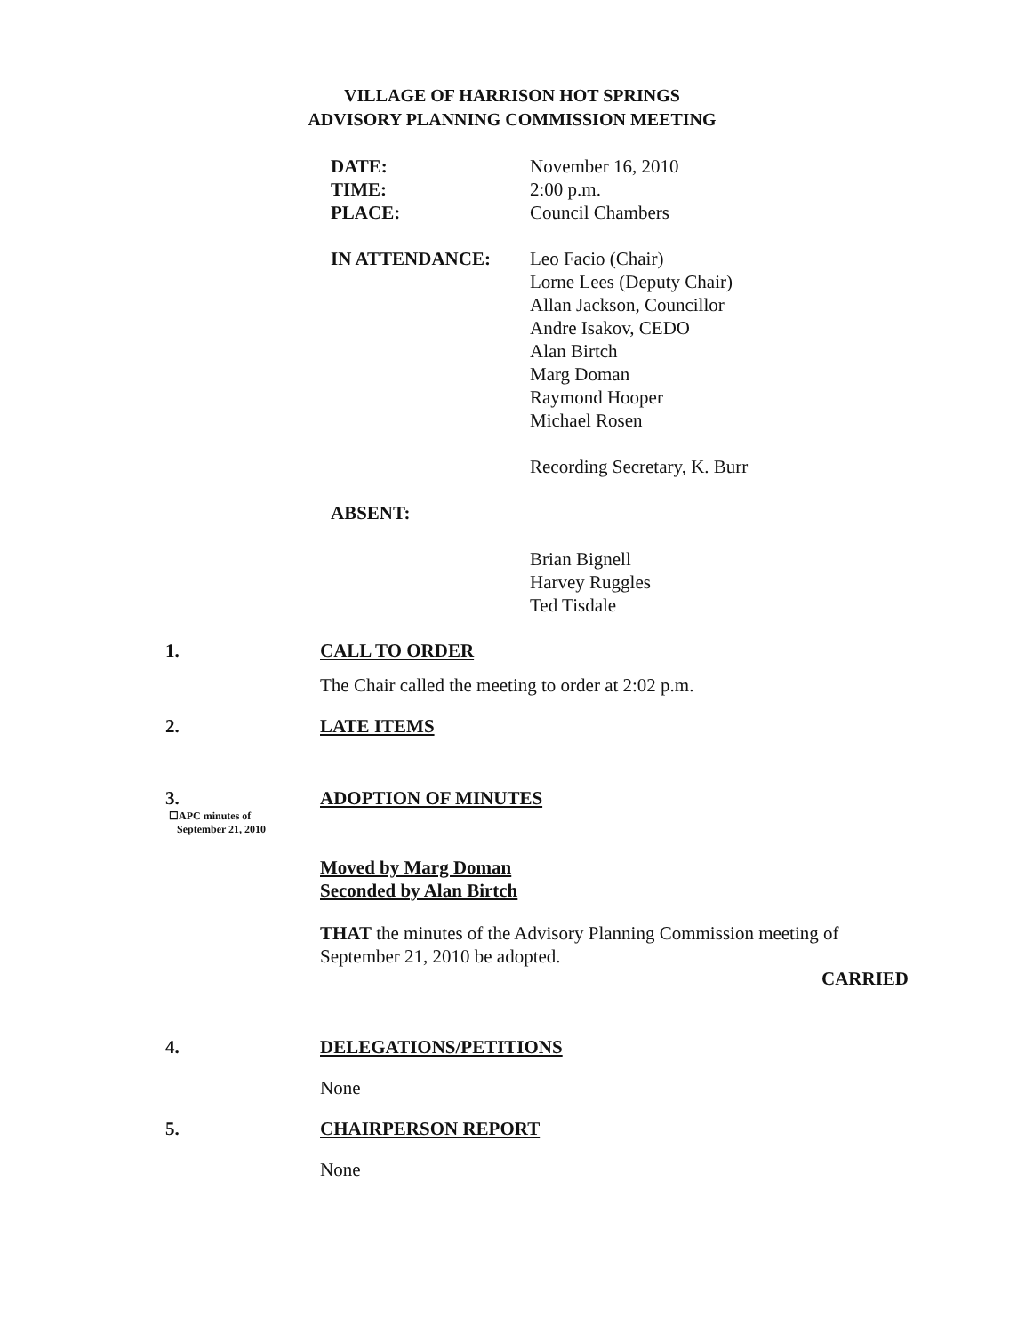VILLAGE OF HARRISON HOT SPRINGS
ADVISORY PLANNING COMMISSION MEETING
DATE:
TIME:
PLACE:
November 16, 2010
2:00 p.m.
Council Chambers
IN ATTENDANCE: Leo Facio (Chair)
Lorne Lees (Deputy Chair)
Allan Jackson, Councillor
Andre Isakov, CEDO
Alan Birtch
Marg Doman
Raymond Hooper
Michael Rosen
Recording Secretary, K. Burr
ABSENT:
Brian Bignell
Harvey Ruggles
Ted Tisdale
1. CALL TO ORDER
The Chair called the meeting to order at 2:02 p.m.
2. LATE ITEMS
3. ADOPTION OF MINUTES
☐APC minutes of
September 21, 2010
Moved by Marg Doman
Seconded by Alan Birtch
THAT the minutes of the Advisory Planning Commission meeting of
September 21, 2010 be adopted.
CARRIED
4. DELEGATIONS/PETITIONS
None
5. CHAIRPERSON REPORT
None